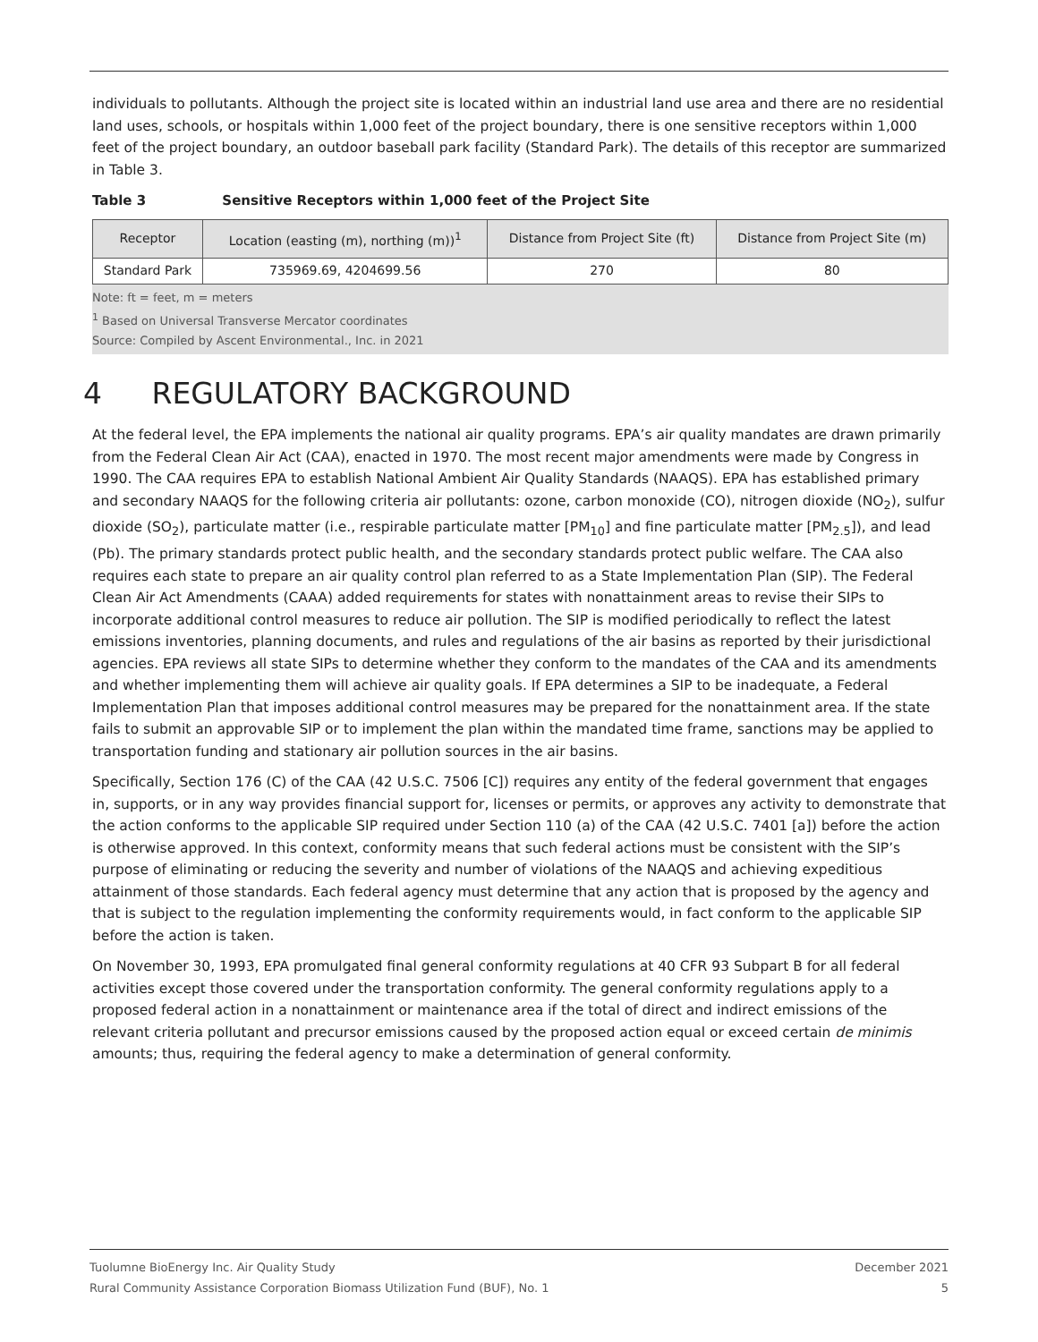individuals to pollutants. Although the project site is located within an industrial land use area and there are no residential land uses, schools, or hospitals within 1,000 feet of the project boundary, there is one sensitive receptors within 1,000 feet of the project boundary, an outdoor baseball park facility (Standard Park). The details of this receptor are summarized in Table 3.
Table 3 Sensitive Receptors within 1,000 feet of the Project Site
| Receptor | Location (easting (m), northing (m))<sup>1</sup> | Distance from Project Site (ft) | Distance from Project Site (m) |
| --- | --- | --- | --- |
| Standard Park | 735969.69, 4204699.56 | 270 | 80 |
Note: ft = feet, m = meters
<sup>1</sup> Based on Universal Transverse Mercator coordinates
Source: Compiled by Ascent Environmental., Inc. in 2021
4 REGULATORY BACKGROUND
At the federal level, the EPA implements the national air quality programs. EPA’s air quality mandates are drawn primarily from the Federal Clean Air Act (CAA), enacted in 1970. The most recent major amendments were made by Congress in 1990. The CAA requires EPA to establish National Ambient Air Quality Standards (NAAQS). EPA has established primary and secondary NAAQS for the following criteria air pollutants: ozone, carbon monoxide (CO), nitrogen dioxide (NO<sub>2</sub>), sulfur dioxide (SO<sub>2</sub>), particulate matter (i.e., respirable particulate matter [PM<sub>10</sub>] and fine particulate matter [PM<sub>2.5</sub>]), and lead (Pb). The primary standards protect public health, and the secondary standards protect public welfare. The CAA also requires each state to prepare an air quality control plan referred to as a State Implementation Plan (SIP). The Federal Clean Air Act Amendments (CAAA) added requirements for states with nonattainment areas to revise their SIPs to incorporate additional control measures to reduce air pollution. The SIP is modified periodically to reflect the latest emissions inventories, planning documents, and rules and regulations of the air basins as reported by their jurisdictional agencies. EPA reviews all state SIPs to determine whether they conform to the mandates of the CAA and its amendments and whether implementing them will achieve air quality goals. If EPA determines a SIP to be inadequate, a Federal Implementation Plan that imposes additional control measures may be prepared for the nonattainment area. If the state fails to submit an approvable SIP or to implement the plan within the mandated time frame, sanctions may be applied to transportation funding and stationary air pollution sources in the air basins.
Specifically, Section 176 (C) of the CAA (42 U.S.C. 7506 [C]) requires any entity of the federal government that engages in, supports, or in any way provides financial support for, licenses or permits, or approves any activity to demonstrate that the action conforms to the applicable SIP required under Section 110 (a) of the CAA (42 U.S.C. 7401 [a]) before the action is otherwise approved. In this context, conformity means that such federal actions must be consistent with the SIP’s purpose of eliminating or reducing the severity and number of violations of the NAAQS and achieving expeditious attainment of those standards. Each federal agency must determine that any action that is proposed by the agency and that is subject to the regulation implementing the conformity requirements would, in fact conform to the applicable SIP before the action is taken.
On November 30, 1993, EPA promulgated final general conformity regulations at 40 CFR 93 Subpart B for all federal activities except those covered under the transportation conformity. The general conformity regulations apply to a proposed federal action in a nonattainment or maintenance area if the total of direct and indirect emissions of the relevant criteria pollutant and precursor emissions caused by the proposed action equal or exceed certain de minimis amounts; thus, requiring the federal agency to make a determination of general conformity.
Tuolumne BioEnergy Inc. Air Quality Study
Rural Community Assistance Corporation Biomass Utilization Fund (BUF), No. 1
December 2021
5